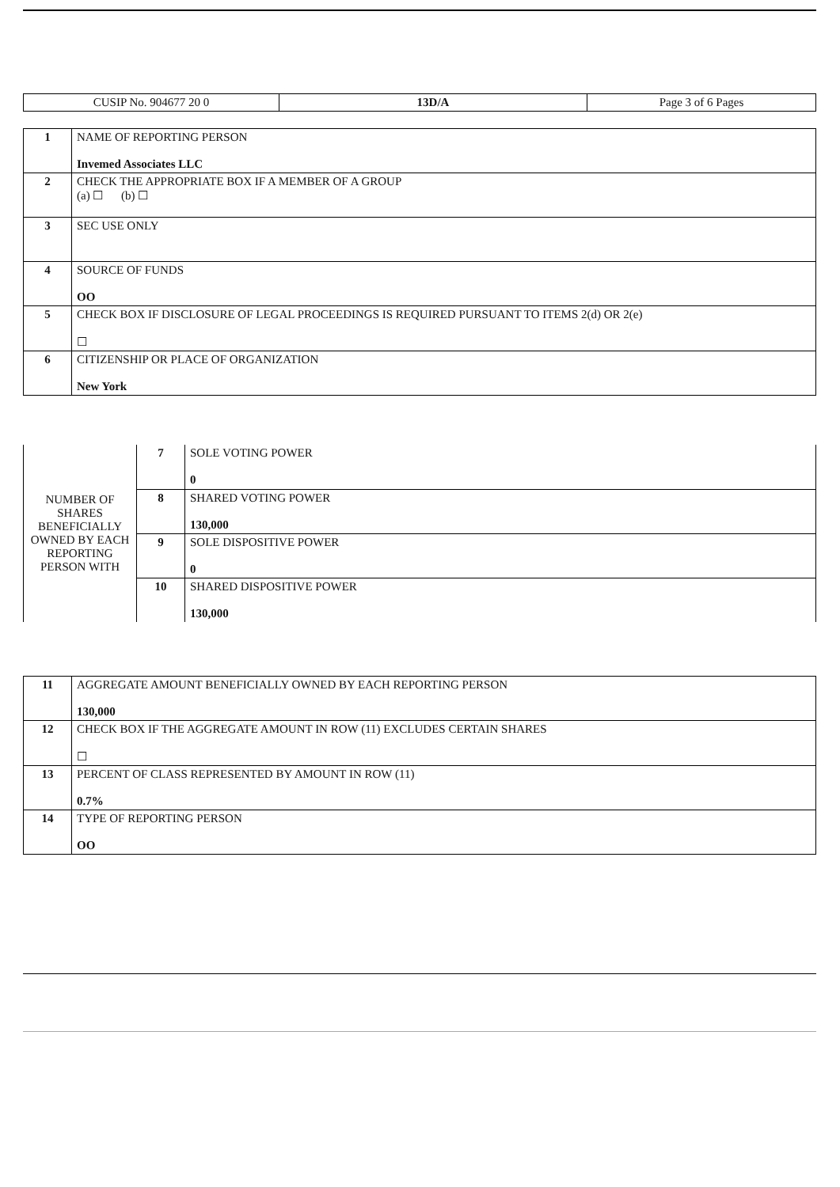| CUSIP No. 904677 20 0 | 13D/A | Page 3 of 6 Pages |
| 1 | NAME OF REPORTING PERSON Invemed Associates LLC |
| 2 | CHECK THE APPROPRIATE BOX IF A MEMBER OF A GROUP (a) ☐ (b) ☐ |
| 3 | SEC USE ONLY |
| 4 | SOURCE OF FUNDS OO |
| 5 | CHECK BOX IF DISCLOSURE OF LEGAL PROCEEDINGS IS REQUIRED PURSUANT TO ITEMS 2(d) OR 2(e) ☐ |
| 6 | CITIZENSHIP OR PLACE OF ORGANIZATION New York |
| NUMBER OF SHARES BENEFICIALLY OWNED BY EACH REPORTING PERSON WITH | 7 | SOLE VOTING POWER 0 |
| | 8 | SHARED VOTING POWER 130,000 |
| | 9 | SOLE DISPOSITIVE POWER 0 |
| | 10 | SHARED DISPOSITIVE POWER 130,000 |
| 11 | AGGREGATE AMOUNT BENEFICIALLY OWNED BY EACH REPORTING PERSON 130,000 |
| 12 | CHECK BOX IF THE AGGREGATE AMOUNT IN ROW (11) EXCLUDES CERTAIN SHARES ☐ |
| 13 | PERCENT OF CLASS REPRESENTED BY AMOUNT IN ROW (11) 0.7% |
| 14 | TYPE OF REPORTING PERSON OO |